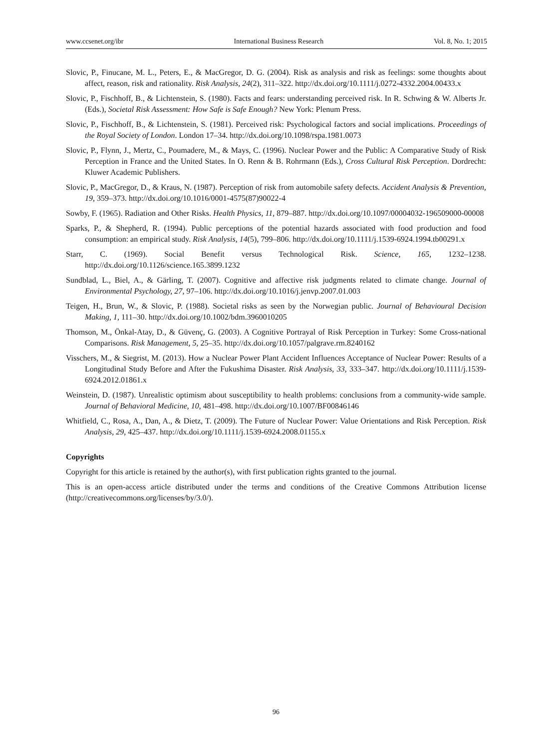www.ccsenet.org/ibr International Business Research Vol. 8, No. 1; 2015
Slovic, P., Finucane, M. L., Peters, E., & MacGregor, D. G. (2004). Risk as analysis and risk as feelings: some thoughts about affect, reason, risk and rationality. Risk Analysis, 24(2), 311–322. http://dx.doi.org/10.1111/j.0272-4332.2004.00433.x
Slovic, P., Fischhoff, B., & Lichtenstein, S. (1980). Facts and fears: understanding perceived risk. In R. Schwing & W. Alberts Jr. (Eds.), Societal Risk Assessment: How Safe is Safe Enough? New York: Plenum Press.
Slovic, P., Fischhoff, B., & Lichtenstein, S. (1981). Perceived risk: Psychological factors and social implications. Proceedings of the Royal Society of London. London 17–34. http://dx.doi.org/10.1098/rspa.1981.0073
Slovic, P., Flynn, J., Mertz, C., Poumadere, M., & Mays, C. (1996). Nuclear Power and the Public: A Comparative Study of Risk Perception in France and the United States. In O. Renn & B. Rohrmann (Eds.), Cross Cultural Risk Perception. Dordrecht: Kluwer Academic Publishers.
Slovic, P., MacGregor, D., & Kraus, N. (1987). Perception of risk from automobile safety defects. Accident Analysis & Prevention, 19, 359–373. http://dx.doi.org/10.1016/0001-4575(87)90022-4
Sowby, F. (1965). Radiation and Other Risks. Health Physics, 11, 879–887. http://dx.doi.org/10.1097/00004032-196509000-00008
Sparks, P., & Shepherd, R. (1994). Public perceptions of the potential hazards associated with food production and food consumption: an empirical study. Risk Analysis, 14(5), 799–806. http://dx.doi.org/10.1111/j.1539-6924.1994.tb00291.x
Starr, C. (1969). Social Benefit versus Technological Risk. Science, 165, 1232–1238. http://dx.doi.org/10.1126/science.165.3899.1232
Sundblad, L., Biel, A., & Gärling, T. (2007). Cognitive and affective risk judgments related to climate change. Journal of Environmental Psychology, 27, 97–106. http://dx.doi.org/10.1016/j.jenvp.2007.01.003
Teigen, H., Brun, W., & Slovic, P. (1988). Societal risks as seen by the Norwegian public. Journal of Behavioural Decision Making, 1, 111–30. http://dx.doi.org/10.1002/bdm.3960010205
Thomson, M., Önkal-Atay, D., & Güvenç, G. (2003). A Cognitive Portrayal of Risk Perception in Turkey: Some Cross-national Comparisons. Risk Management, 5, 25–35. http://dx.doi.org/10.1057/palgrave.rm.8240162
Visschers, M., & Siegrist, M. (2013). How a Nuclear Power Plant Accident Influences Acceptance of Nuclear Power: Results of a Longitudinal Study Before and After the Fukushima Disaster. Risk Analysis, 33, 333–347. http://dx.doi.org/10.1111/j.1539-6924.2012.01861.x
Weinstein, D. (1987). Unrealistic optimism about susceptibility to health problems: conclusions from a community-wide sample. Journal of Behavioral Medicine, 10, 481–498. http://dx.doi.org/10.1007/BF00846146
Whitfield, C., Rosa, A., Dan, A., & Dietz, T. (2009). The Future of Nuclear Power: Value Orientations and Risk Perception. Risk Analysis, 29, 425–437. http://dx.doi.org/10.1111/j.1539-6924.2008.01155.x
Copyrights
Copyright for this article is retained by the author(s), with first publication rights granted to the journal.
This is an open-access article distributed under the terms and conditions of the Creative Commons Attribution license (http://creativecommons.org/licenses/by/3.0/).
96